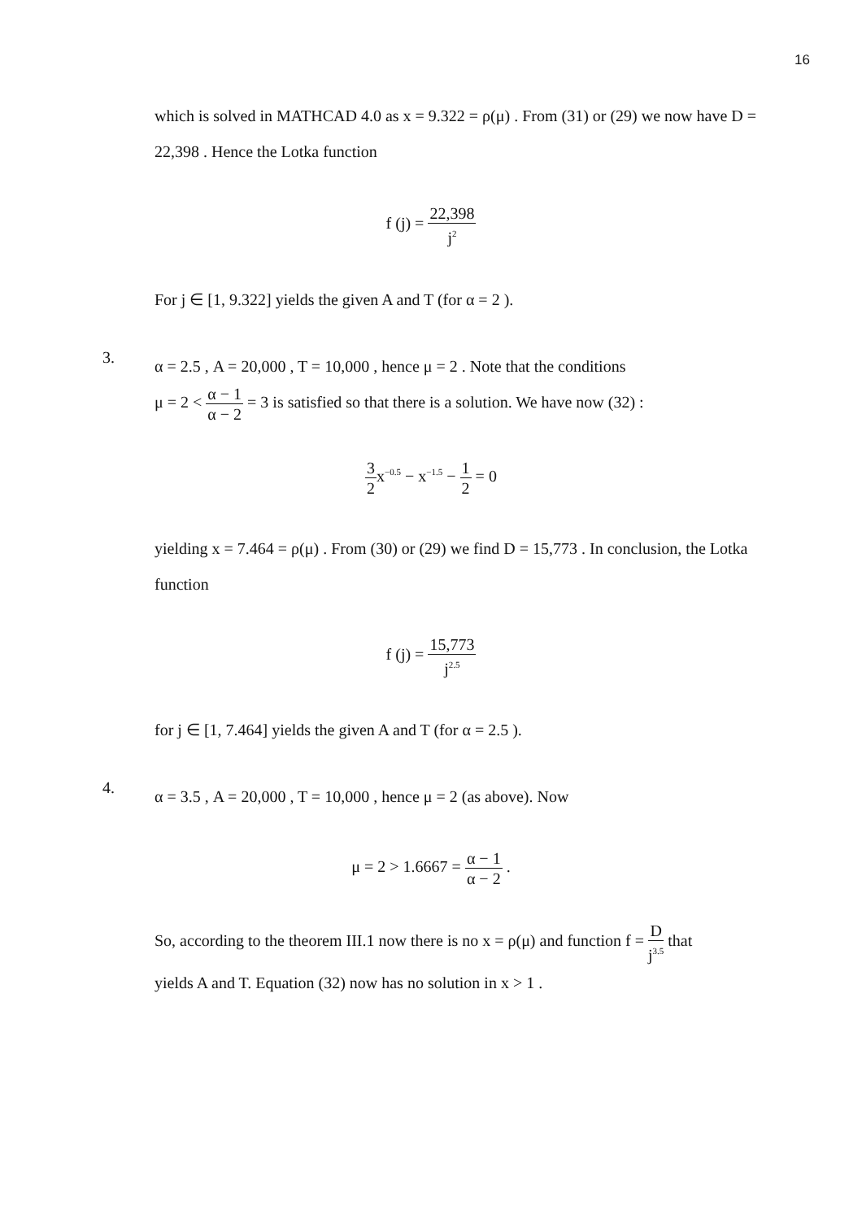16
which is solved in MATHCAD 4.0 as x = 9.322 = ρ(μ) . From (31) or (29) we now have D = 22,398 . Hence the Lotka function
f (j) = 22,398 j<sup>2</sup>
For j ∈ [1, 9.322] yields the given A and T (for α = 2 ).
3.
α = 2.5 , A = 20,000 , T = 10,000 , hence μ = 2 . Note that the conditions
μ = 2 < α − 1 α − 2 = 3 is satisfied so that there is a solution. We have now (32) :
3 2x<sup>−0.5</sup> − x<sup>−1.5</sup> − 1 2 = 0
yielding x = 7.464 = ρ(μ) . From (30) or (29) we find D = 15,773 . In conclusion, the Lotka function
f (j) = 15,773 j<sup>2.5</sup>
for j ∈ [1, 7.464] yields the given A and T (for α = 2.5 ).
4.
α = 3.5 , A = 20,000 , T = 10,000 , hence μ = 2 (as above). Now
μ = 2 > 1.6667 = α − 1 α − 2 .
So, according to the theorem III.1 now there is no x = ρ(μ) and function f = D j<sup>3.5</sup> that
yields A and T. Equation (32) now has no solution in x > 1 .